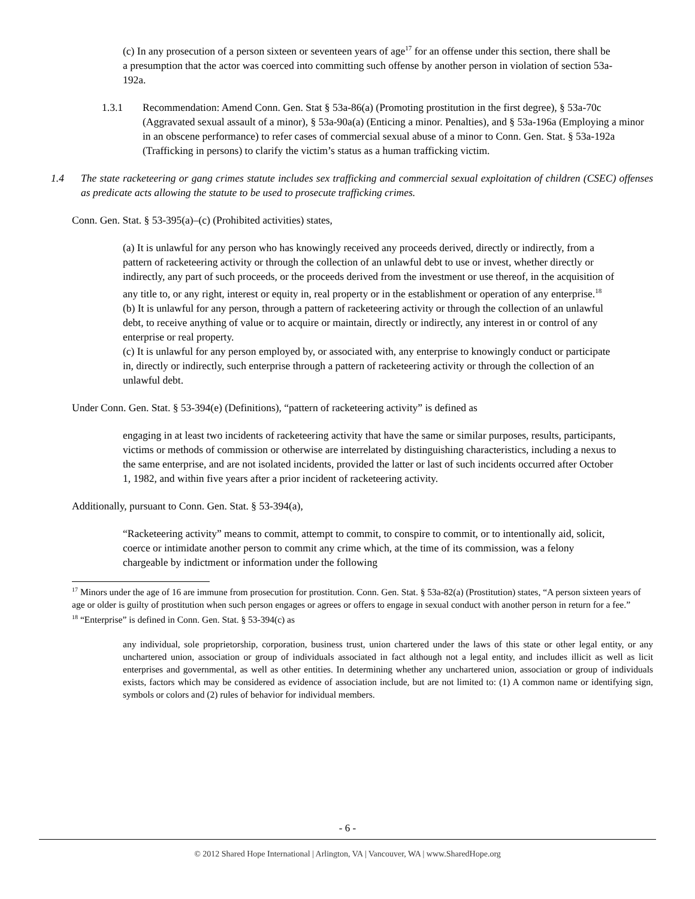(c) In any prosecution of a person sixteen or seventeen years of age<sup>17</sup> for an offense under this section, there shall be a presumption that the actor was coerced into committing such offense by another person in violation of section 53a-192a.
1.3.1 Recommendation: Amend Conn. Gen. Stat § 53a-86(a) (Promoting prostitution in the first degree), § 53a-70c (Aggravated sexual assault of a minor), § 53a-90a(a) (Enticing a minor. Penalties), and § 53a-196a (Employing a minor in an obscene performance) to refer cases of commercial sexual abuse of a minor to Conn. Gen. Stat. § 53a-192a (Trafficking in persons) to clarify the victim’s status as a human trafficking victim.
1.4 The state racketeering or gang crimes statute includes sex trafficking and commercial sexual exploitation of children (CSEC) offenses as predicate acts allowing the statute to be used to prosecute trafficking crimes.
Conn. Gen. Stat. § 53-395(a)–(c) (Prohibited activities) states,
(a) It is unlawful for any person who has knowingly received any proceeds derived, directly or indirectly, from a pattern of racketeering activity or through the collection of an unlawful debt to use or invest, whether directly or indirectly, any part of such proceeds, or the proceeds derived from the investment or use thereof, in the acquisition of any title to, or any right, interest or equity in, real property or in the establishment or operation of any enterprise.<sup>18</sup>
(b) It is unlawful for any person, through a pattern of racketeering activity or through the collection of an unlawful debt, to receive anything of value or to acquire or maintain, directly or indirectly, any interest in or control of any enterprise or real property.
(c) It is unlawful for any person employed by, or associated with, any enterprise to knowingly conduct or participate in, directly or indirectly, such enterprise through a pattern of racketeering activity or through the collection of an unlawful debt.
Under Conn. Gen. Stat. § 53-394(e) (Definitions), “pattern of racketeering activity” is defined as
engaging in at least two incidents of racketeering activity that have the same or similar purposes, results, participants, victims or methods of commission or otherwise are interrelated by distinguishing characteristics, including a nexus to the same enterprise, and are not isolated incidents, provided the latter or last of such incidents occurred after October 1, 1982, and within five years after a prior incident of racketeering activity.
Additionally, pursuant to Conn. Gen. Stat. § 53-394(a),
“Racketeering activity” means to commit, attempt to commit, to conspire to commit, or to intentionally aid, solicit, coerce or intimidate another person to commit any crime which, at the time of its commission, was a felony chargeable by indictment or information under the following
<sup>17</sup> Minors under the age of 16 are immune from prosecution for prostitution. Conn. Gen. Stat. § 53a-82(a) (Prostitution) states, “A person sixteen years of age or older is guilty of prostitution when such person engages or agrees or offers to engage in sexual conduct with another person in return for a fee.”
<sup>18</sup> “Enterprise” is defined in Conn. Gen. Stat. § 53-394(c) as
any individual, sole proprietorship, corporation, business trust, union chartered under the laws of this state or other legal entity, or any unchartered union, association or group of individuals associated in fact although not a legal entity, and includes illicit as well as licit enterprises and governmental, as well as other entities. In determining whether any unchartered union, association or group of individuals exists, factors which may be considered as evidence of association include, but are not limited to: (1) A common name or identifying sign, symbols or colors and (2) rules of behavior for individual members.
- 6 -
© 2012 Shared Hope International | Arlington, VA | Vancouver, WA | www.SharedHope.org